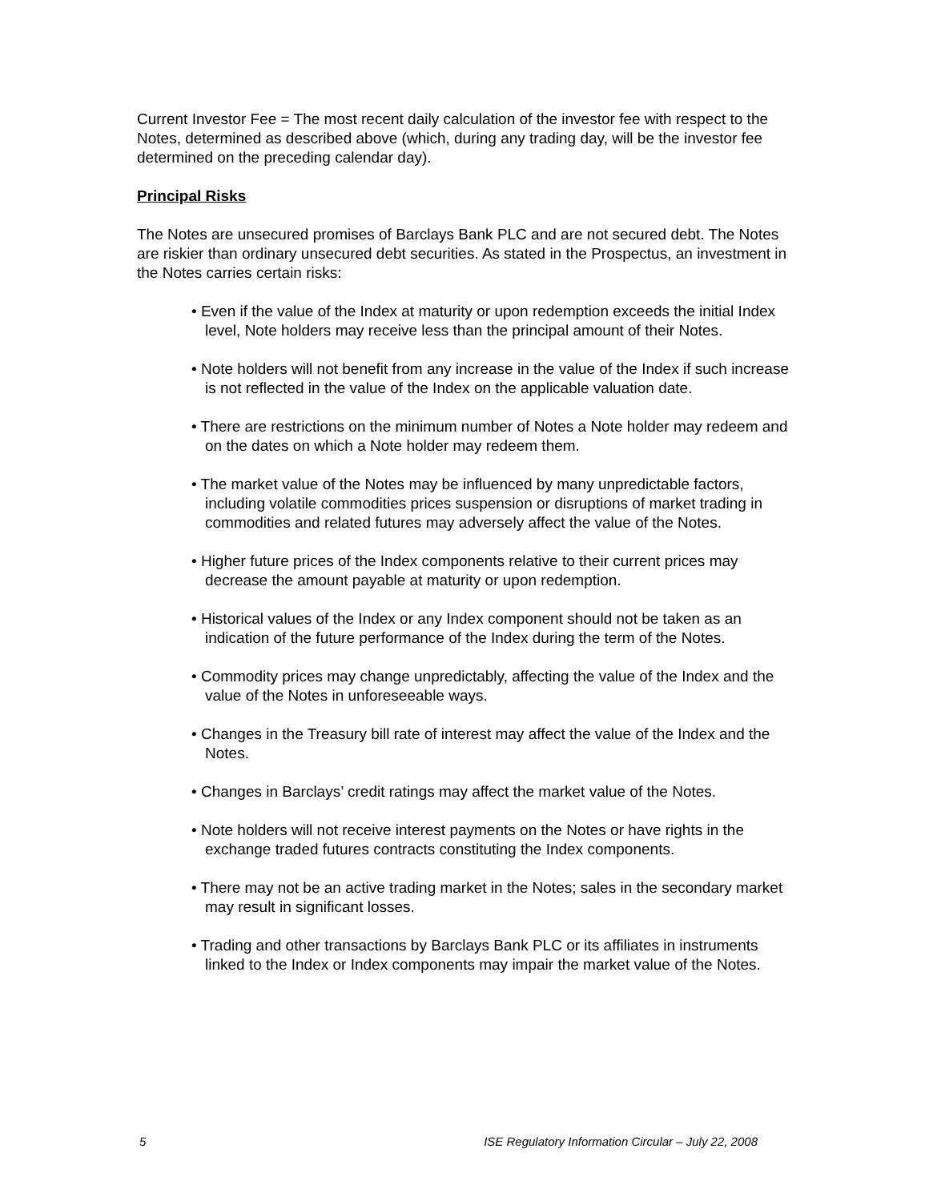Current Investor Fee = The most recent daily calculation of the investor fee with respect to the Notes, determined as described above (which, during any trading day, will be the investor fee determined on the preceding calendar day).
Principal Risks
The Notes are unsecured promises of Barclays Bank PLC and are not secured debt. The Notes are riskier than ordinary unsecured debt securities. As stated in the Prospectus, an investment in the Notes carries certain risks:
• Even if the value of the Index at maturity or upon redemption exceeds the initial Index level, Note holders may receive less than the principal amount of their Notes.
• Note holders will not benefit from any increase in the value of the Index if such increase is not reflected in the value of the Index on the applicable valuation date.
• There are restrictions on the minimum number of Notes a Note holder may redeem and on the dates on which a Note holder may redeem them.
• The market value of the Notes may be influenced by many unpredictable factors, including volatile commodities prices suspension or disruptions of market trading in commodities and related futures may adversely affect the value of the Notes.
• Higher future prices of the Index components relative to their current prices may decrease the amount payable at maturity or upon redemption.
• Historical values of the Index or any Index component should not be taken as an indication of the future performance of the Index during the term of the Notes.
• Commodity prices may change unpredictably, affecting the value of the Index and the value of the Notes in unforeseeable ways.
• Changes in the Treasury bill rate of interest may affect the value of the Index and the Notes.
• Changes in Barclays’ credit ratings may affect the market value of the Notes.
• Note holders will not receive interest payments on the Notes or have rights in the exchange traded futures contracts constituting the Index components.
• There may not be an active trading market in the Notes; sales in the secondary market may result in significant losses.
• Trading and other transactions by Barclays Bank PLC or its affiliates in instruments linked to the Index or Index components may impair the market value of the Notes.
5 ISE Regulatory Information Circular – July 22, 2008